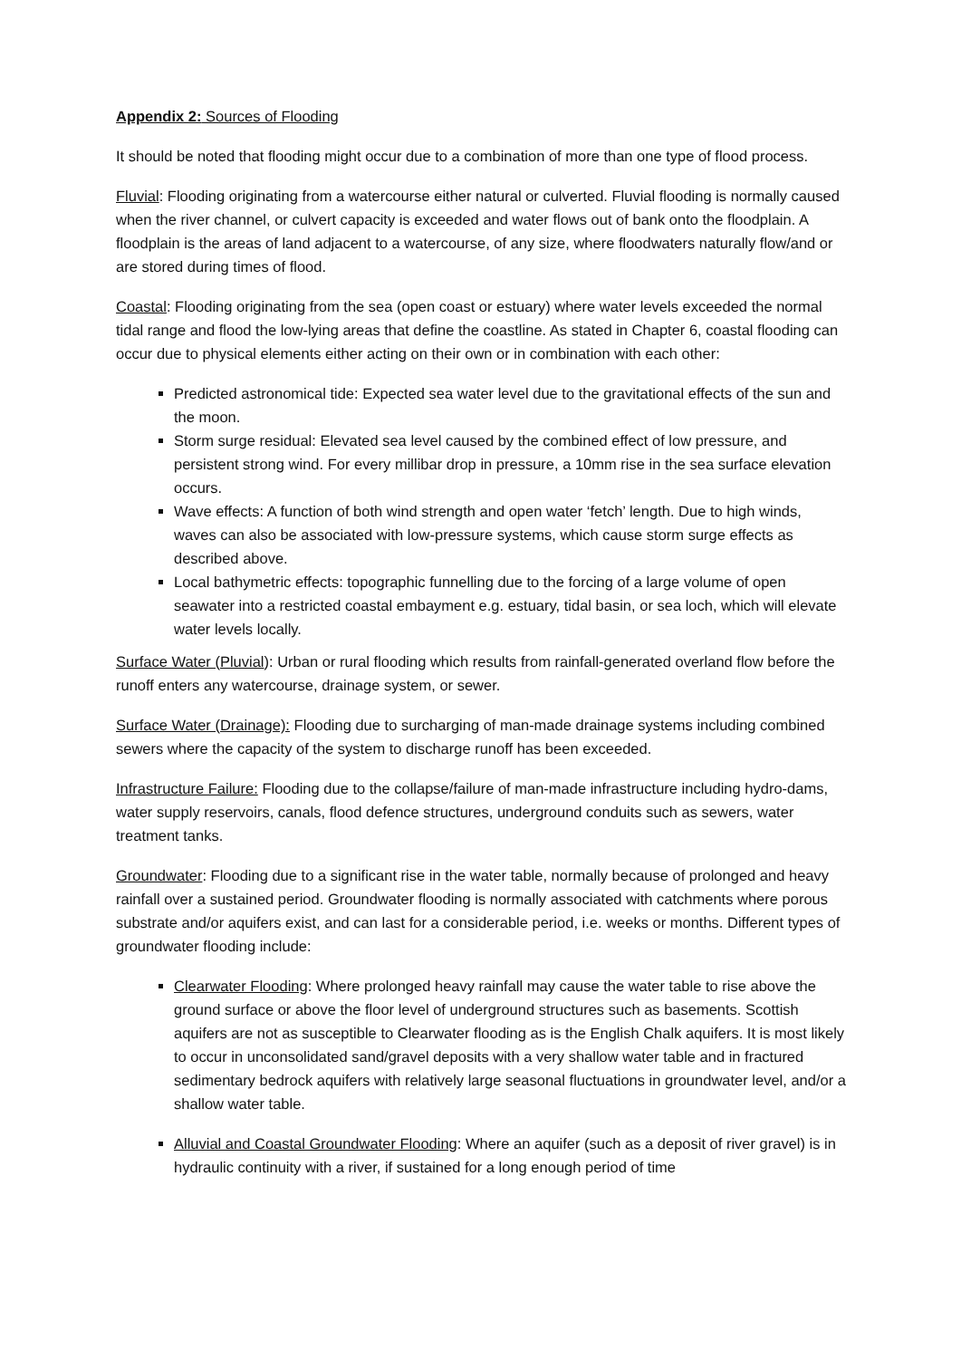Appendix 2: Sources of Flooding
It should be noted that flooding might occur due to a combination of more than one type of flood process.
Fluvial: Flooding originating from a watercourse either natural or culverted. Fluvial flooding is normally caused when the river channel, or culvert capacity is exceeded and water flows out of bank onto the floodplain. A floodplain is the areas of land adjacent to a watercourse, of any size, where floodwaters naturally flow/and or are stored during times of flood.
Coastal: Flooding originating from the sea (open coast or estuary) where water levels exceeded the normal tidal range and flood the low-lying areas that define the coastline. As stated in Chapter 6, coastal flooding can occur due to physical elements either acting on their own or in combination with each other:
Predicted astronomical tide: Expected sea water level due to the gravitational effects of the sun and the moon.
Storm surge residual: Elevated sea level caused by the combined effect of low pressure, and persistent strong wind. For every millibar drop in pressure, a 10mm rise in the sea surface elevation occurs.
Wave effects: A function of both wind strength and open water ‘fetch’ length. Due to high winds, waves can also be associated with low-pressure systems, which cause storm surge effects as described above.
Local bathymetric effects: topographic funnelling due to the forcing of a large volume of open seawater into a restricted coastal embayment e.g. estuary, tidal basin, or sea loch, which will elevate water levels locally.
Surface Water (Pluvial): Urban or rural flooding which results from rainfall-generated overland flow before the runoff enters any watercourse, drainage system, or sewer.
Surface Water (Drainage): Flooding due to surcharging of man-made drainage systems including combined sewers where the capacity of the system to discharge runoff has been exceeded.
Infrastructure Failure: Flooding due to the collapse/failure of man-made infrastructure including hydro-dams, water supply reservoirs, canals, flood defence structures, underground conduits such as sewers, water treatment tanks.
Groundwater: Flooding due to a significant rise in the water table, normally because of prolonged and heavy rainfall over a sustained period. Groundwater flooding is normally associated with catchments where porous substrate and/or aquifers exist, and can last for a considerable period, i.e. weeks or months. Different types of groundwater flooding include:
Clearwater Flooding: Where prolonged heavy rainfall may cause the water table to rise above the ground surface or above the floor level of underground structures such as basements. Scottish aquifers are not as susceptible to Clearwater flooding as is the English Chalk aquifers. It is most likely to occur in unconsolidated sand/gravel deposits with a very shallow water table and in fractured sedimentary bedrock aquifers with relatively large seasonal fluctuations in groundwater level, and/or a shallow water table.
Alluvial and Coastal Groundwater Flooding: Where an aquifer (such as a deposit of river gravel) is in hydraulic continuity with a river, if sustained for a long enough period of time